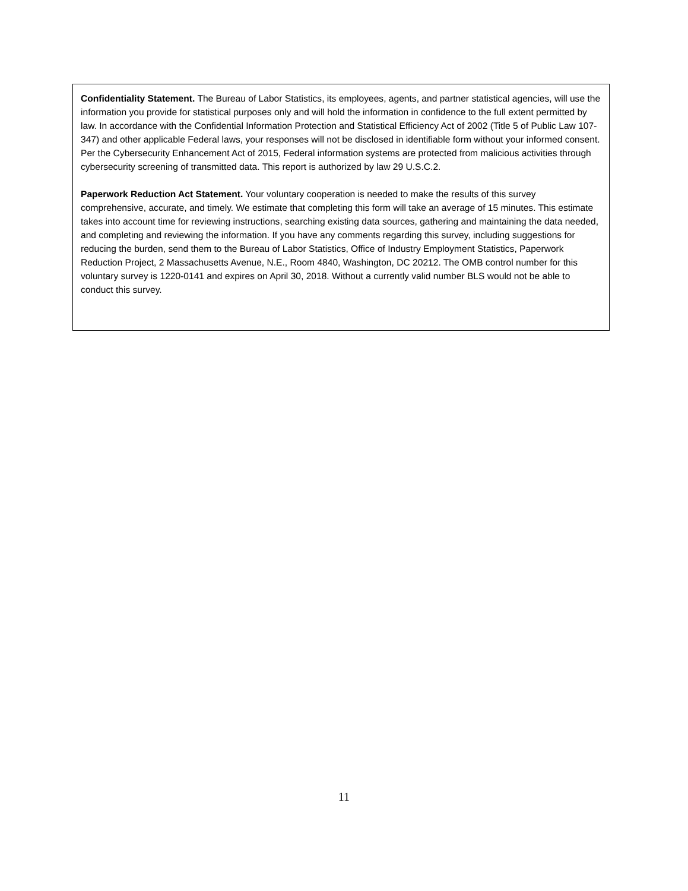Confidentiality Statement. The Bureau of Labor Statistics, its employees, agents, and partner statistical agencies, will use the information you provide for statistical purposes only and will hold the information in confidence to the full extent permitted by law. In accordance with the Confidential Information Protection and Statistical Efficiency Act of 2002 (Title 5 of Public Law 107-347) and other applicable Federal laws, your responses will not be disclosed in identifiable form without your informed consent. Per the Cybersecurity Enhancement Act of 2015, Federal information systems are protected from malicious activities through cybersecurity screening of transmitted data. This report is authorized by law 29 U.S.C.2.
Paperwork Reduction Act Statement. Your voluntary cooperation is needed to make the results of this survey comprehensive, accurate, and timely. We estimate that completing this form will take an average of 15 minutes. This estimate takes into account time for reviewing instructions, searching existing data sources, gathering and maintaining the data needed, and completing and reviewing the information. If you have any comments regarding this survey, including suggestions for reducing the burden, send them to the Bureau of Labor Statistics, Office of Industry Employment Statistics, Paperwork Reduction Project, 2 Massachusetts Avenue, N.E., Room 4840, Washington, DC 20212. The OMB control number for this voluntary survey is 1220-0141 and expires on April 30, 2018. Without a currently valid number BLS would not be able to conduct this survey.
11